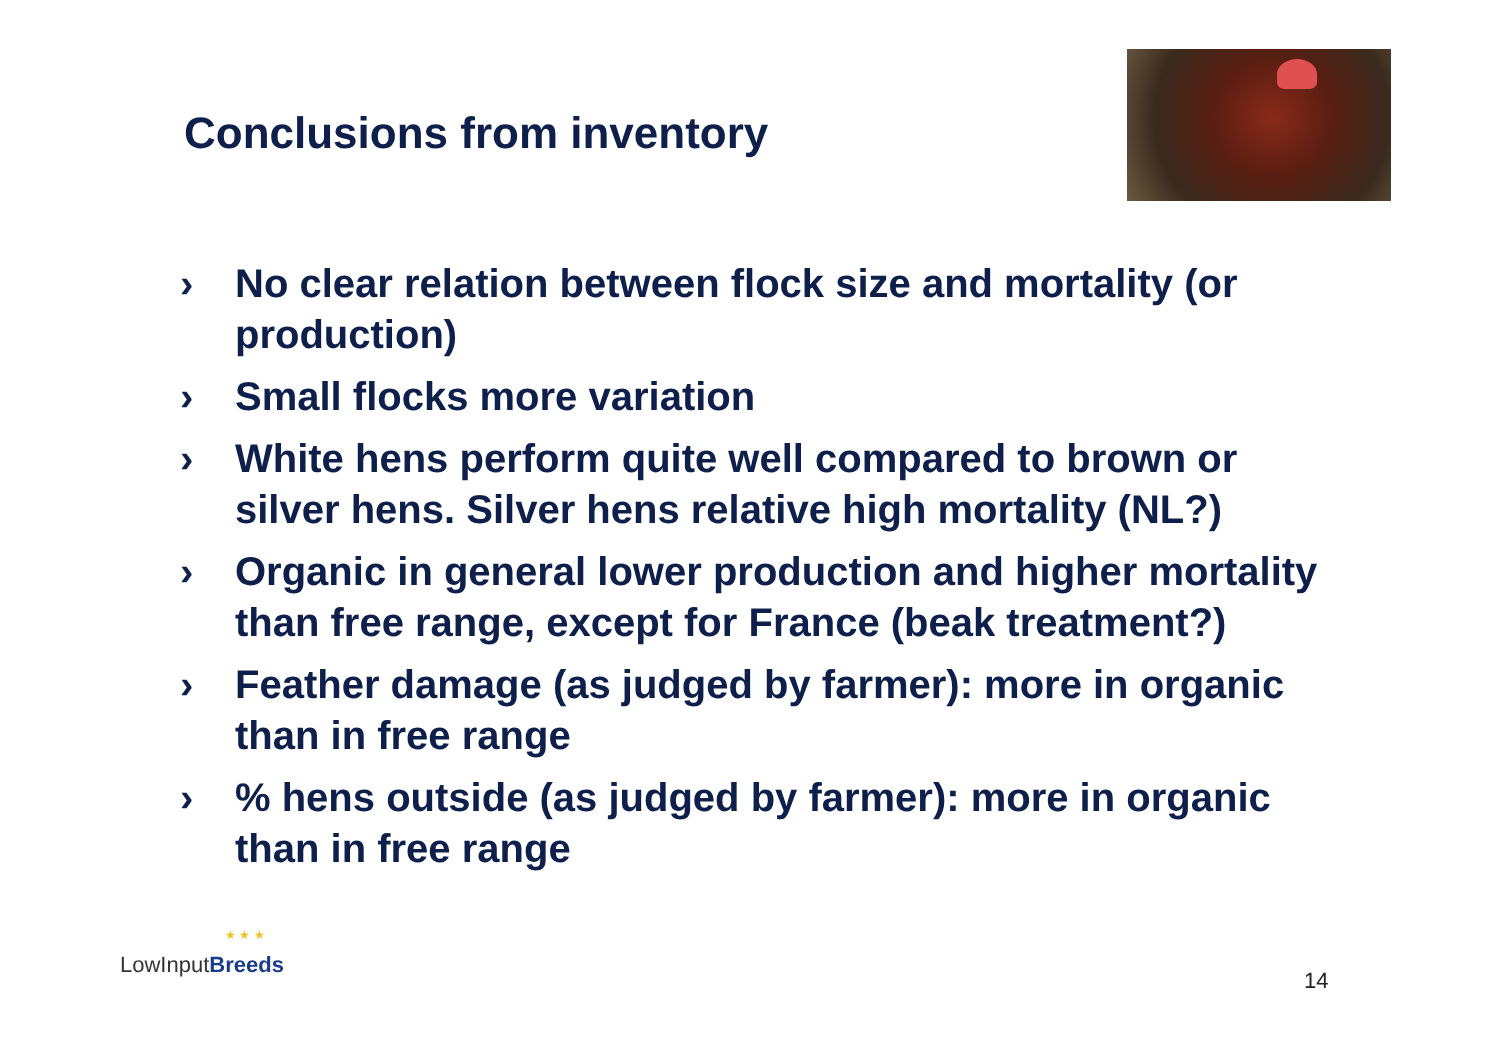Conclusions from inventory
› No clear relation between flock size and mortality (or production)
› Small flocks more variation
› White hens perform quite well compared to brown or silver hens. Silver hens relative high mortality (NL?)
› Organic in general lower production and higher mortality than free range, except for France (beak treatment?)
› Feather damage (as judged by farmer): more in organic than in free range
›% hens outside (as judged by farmer): more in organic than in free range
★ ★ ★
LowInputBreeds
14